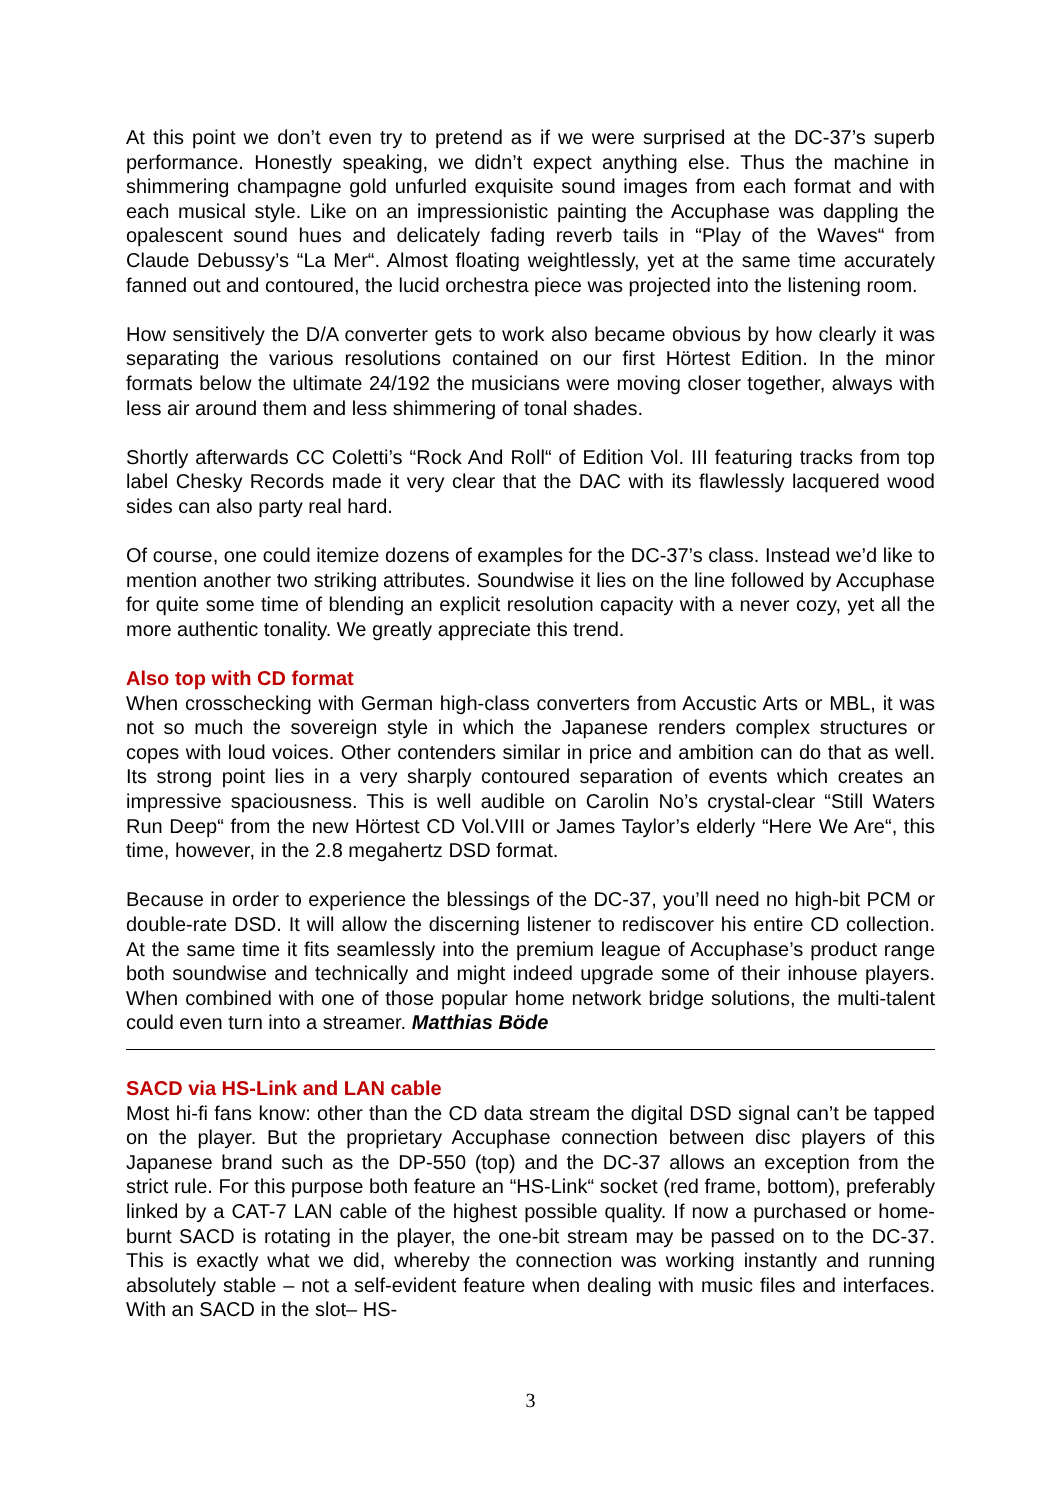At this point we don’t even try to pretend as if we were surprised at the DC-37’s superb performance. Honestly speaking, we didn’t expect anything else. Thus the machine in shimmering champagne gold unfurled exquisite sound images from each format and with each musical style. Like on an impressionistic painting the Accuphase was dappling the opalescent sound hues and delicately fading reverb tails in “Play of the Waves“ from Claude Debussy’s “La Mer“. Almost floating weightlessly, yet at the same time accurately fanned out and contoured, the lucid orchestra piece was projected into the listening room.
How sensitively the D/A converter gets to work also became obvious by how clearly it was separating the various resolutions contained on our first Hörtest Edition. In the minor formats below the ultimate 24/192 the musicians were moving closer together, always with less air around them and less shimmering of tonal shades.
Shortly afterwards CC Coletti’s “Rock And Roll“ of Edition Vol. III featuring tracks from top label Chesky Records made it very clear that the DAC with its flawlessly lacquered wood sides can also party real hard.
Of course, one could itemize dozens of examples for the DC-37’s class. Instead we’d like to mention another two striking attributes. Soundwise it lies on the line followed by Accuphase for quite some time of blending an explicit resolution capacity with a never cozy, yet all the more authentic tonality. We greatly appreciate this trend.
Also top with CD format
When crosschecking with German high-class converters from Accustic Arts or MBL, it was not so much the sovereign style in which the Japanese renders complex structures or copes with loud voices. Other contenders similar in price and ambition can do that as well. Its strong point lies in a very sharply contoured separation of events which creates an impressive spaciousness. This is well audible on Carolin No’s crystal-clear “Still Waters Run Deep“ from the new Hörtest CD Vol.VIII or James Taylor’s elderly “Here We Are“, this time, however, in the 2.8 megahertz DSD format.
Because in order to experience the blessings of the DC-37, you’ll need no high-bit PCM or double-rate DSD. It will allow the discerning listener to rediscover his entire CD collection. At the same time it fits seamlessly into the premium league of Accuphase’s product range both soundwise and technically and might indeed upgrade some of their inhouse players. When combined with one of those popular home network bridge solutions, the multi-talent could even turn into a streamer. Matthias Böde
SACD via HS-Link and LAN cable
Most hi-fi fans know: other than the CD data stream the digital DSD signal can’t be tapped on the player. But the proprietary Accuphase connection between disc players of this Japanese brand such as the DP-550 (top) and the DC-37 allows an exception from the strict rule. For this purpose both feature an “HS-Link“ socket (red frame, bottom), preferably linked by a CAT-7 LAN cable of the highest possible quality. If now a purchased or home-burnt SACD is rotating in the player, the one-bit stream may be passed on to the DC-37. This is exactly what we did, whereby the connection was working instantly and running absolutely stable – not a self-evident feature when dealing with music files and interfaces. With an SACD in the slot– HS-
3